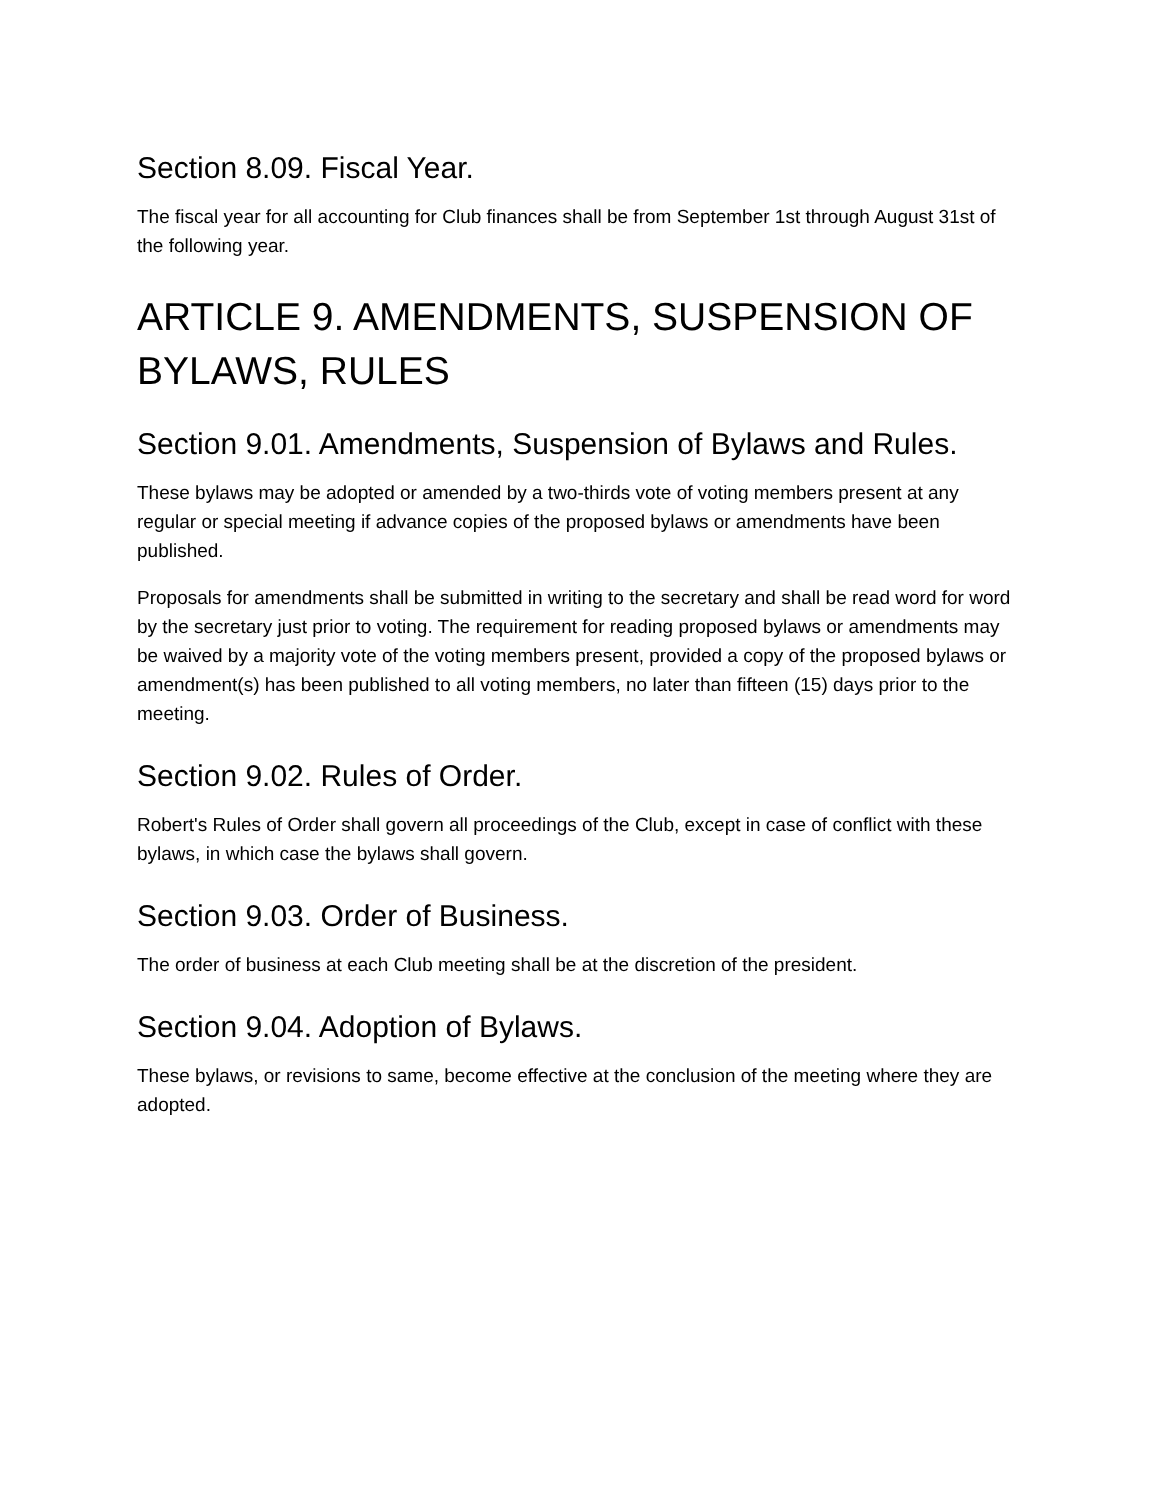Section 8.09. Fiscal Year.
The fiscal year for all accounting for Club finances shall be from September 1st through August 31st of the following year.
ARTICLE 9. AMENDMENTS, SUSPENSION OF BYLAWS, RULES
Section 9.01. Amendments, Suspension of Bylaws and Rules.
These bylaws may be adopted or amended by a two-thirds vote of voting members present at any regular or special meeting if advance copies of the proposed bylaws or amendments have been published.
Proposals for amendments shall be submitted in writing to the secretary and shall be read word for word by the secretary just prior to voting. The requirement for reading proposed bylaws or amendments may be waived by a majority vote of the voting members present, provided a copy of the proposed bylaws or amendment(s) has been published to all voting members, no later than fifteen (15) days prior to the meeting.
Section 9.02. Rules of Order.
Robert's Rules of Order shall govern all proceedings of the Club, except in case of conflict with these bylaws, in which case the bylaws shall govern.
Section 9.03. Order of Business.
The order of business at each Club meeting shall be at the discretion of the president.
Section 9.04. Adoption of Bylaws.
These bylaws, or revisions to same, become effective at the conclusion of the meeting where they are adopted.